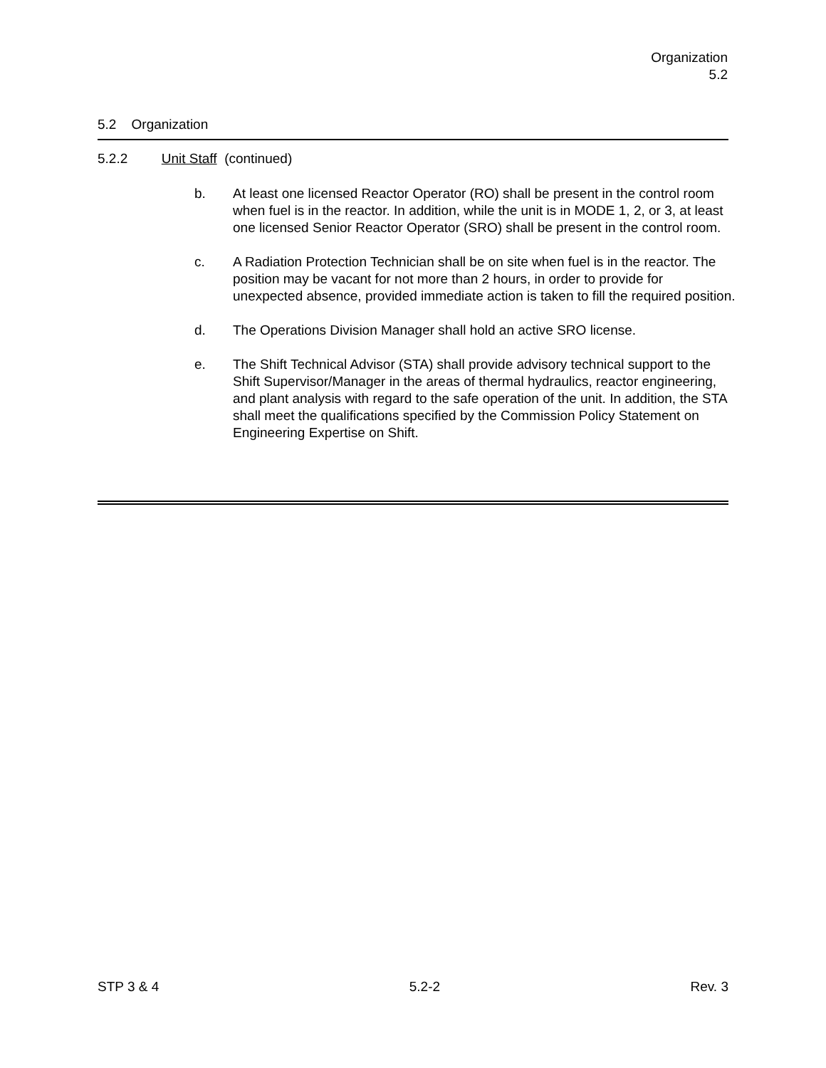Organization
5.2
5.2 Organization
5.2.2 Unit Staff (continued)
b. At least one licensed Reactor Operator (RO) shall be present in the control room when fuel is in the reactor. In addition, while the unit is in MODE 1, 2, or 3, at least one licensed Senior Reactor Operator (SRO) shall be present in the control room.
c. A Radiation Protection Technician shall be on site when fuel is in the reactor. The position may be vacant for not more than 2 hours, in order to provide for unexpected absence, provided immediate action is taken to fill the required position.
d. The Operations Division Manager shall hold an active SRO license.
e. The Shift Technical Advisor (STA) shall provide advisory technical support to the Shift Supervisor/Manager in the areas of thermal hydraulics, reactor engineering, and plant analysis with regard to the safe operation of the unit. In addition, the STA shall meet the qualifications specified by the Commission Policy Statement on Engineering Expertise on Shift.
STP 3 & 4 5.2-2 Rev. 3